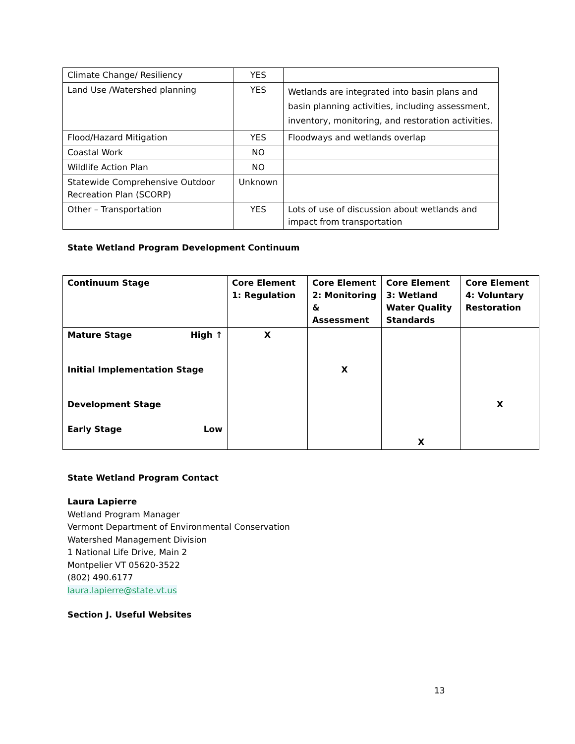| Climate Change/ Resiliency | YES | |
| Land Use /Watershed planning | YES | Wetlands are integrated into basin plans and basin planning activities, including assessment, inventory, monitoring, and restoration activities. |
| Flood/Hazard Mitigation | YES | Floodways and wetlands overlap |
| Coastal Work | NO | |
| Wildlife Action Plan | NO | |
| Statewide Comprehensive Outdoor Recreation Plan (SCORP) | Unknown | |
| Other – Transportation | YES | Lots of use of discussion about wetlands and impact from transportation |
State Wetland Program Development Continuum
| Continuum Stage | Core Element 1: Regulation | Core Element 2: Monitoring & Assessment | Core Element 3: Wetland Water Quality Standards | Core Element 4: Voluntary Restoration |
| --- | --- | --- | --- | --- |
| Mature Stage High ↑ Initial Implementation Stage Development Stage Early Stage Low | X | X | X | X |
State Wetland Program Contact
Laura Lapierre
Wetland Program Manager
Vermont Department of Environmental Conservation
Watershed Management Division
1 National Life Drive, Main 2
Montpelier VT 05620-3522
(802) 490.6177
laura.lapierre@state.vt.us
Section J. Useful Websites
13